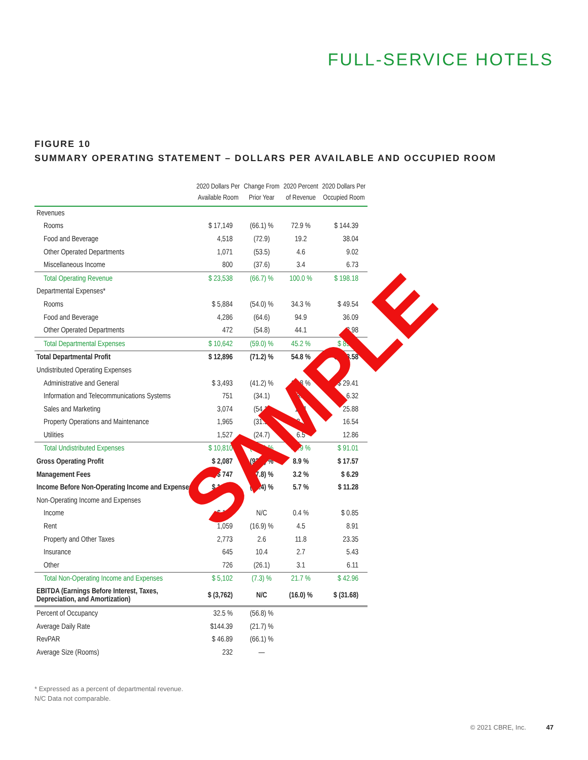FULL-SERVICE HOTELS
FIGURE 10
SUMMARY OPERATING STATEMENT – DOLLARS PER AVAILABLE AND OCCUPIED ROOM
| | 2020 Dollars Per Available Room | Change From Prior Year | 2020 Percent of Revenue | 2020 Dollars Per Occupied Room |
| --- | --- | --- | --- | --- |
| Revenues | | | | |
| Rooms | $ 17,149 | (66.1) % | 72.9 % | $ 144.39 |
| Food and Beverage | 4,518 | (72.9) | 19.2 | 38.04 |
| Other Operated Departments | 1,071 | (53.5) | 4.6 | 9.02 |
| Miscellaneous Income | 800 | (37.6) | 3.4 | 6.73 |
| Total Operating Revenue | $ 23,538 | (66.7) % | 100.0 % | $ 198.18 |
| Departmental Expenses* | | | | |
| Rooms | $ 5,884 | (54.0) % | 34.3 % | $ 49.54 |
| Food and Beverage | 4,286 | (64.6) | 94.9 | 36.09 |
| Other Operated Departments | 472 | (54.8) | 44.1 | 3.98 |
| Total Departmental Expenses | $ 10,642 | (59.0) % | 45.2 % | $ 89.60 |
| Total Departmental Profit | $ 12,896 | (71.2) % | 54.8 % | $ 108.58 |
| Undistributed Operating Expenses | | | | |
| Administrative and General | $ 3,493 | (41.2) % | 14.8 % | $ 29.41 |
| Information and Telecommunications Systems | 751 | (34.1) | 3.2 | 6.32 |
| Sales and Marketing | 3,074 | (54.1) | 13.1 | 25.88 |
| Property Operations and Maintenance | 1,965 | (31.9) | 8.3 | 16.54 |
| Utilities | 1,527 | (24.7) | 6.5 | 12.86 |
| Total Undistributed Expenses | $ 10,810 | (42.1) % | 45.9 % | $ 91.01 |
| Gross Operating Profit | $ 2,087 | (92.0) % | 8.9 % | $ 17.57 |
| Management Fees | $ 747 | (67.8) % | 3.2 % | $ 6.29 |
| Income Before Non-Operating Income and Expenses | $ 1,340 | (94.4) % | 5.7 % | $ 11.28 |
| Non-Operating Income and Expenses | | | | |
| Income | $ 101 | N/C | 0.4 % | $ 0.85 |
| Rent | 1,059 | (16.9) % | 4.5 | 8.91 |
| Property and Other Taxes | 2,773 | 2.6 | 11.8 | 23.35 |
| Insurance | 645 | 10.4 | 2.7 | 5.43 |
| Other | 726 | (26.1) | 3.1 | 6.11 |
| Total Non-Operating Income and Expenses | $ 5,102 | (7.3) % | 21.7 % | $ 42.96 |
| EBITDA (Earnings Before Interest, Taxes, Depreciation, and Amortization) | $ (3,762) | N/C | (16.0) % | $ (31.68) |
| Percent of Occupancy | 32.5 % | (56.8) % | | |
| Average Daily Rate | $144.39 | (21.7) % | | |
| RevPAR | $ 46.89 | (66.1) % | | |
| Average Size (Rooms) | 232 | — | | |
SAMPLE
* Expressed as a percent of departmental revenue.
N/C Data not comparable.
© 2021 CBRE, Inc. 47